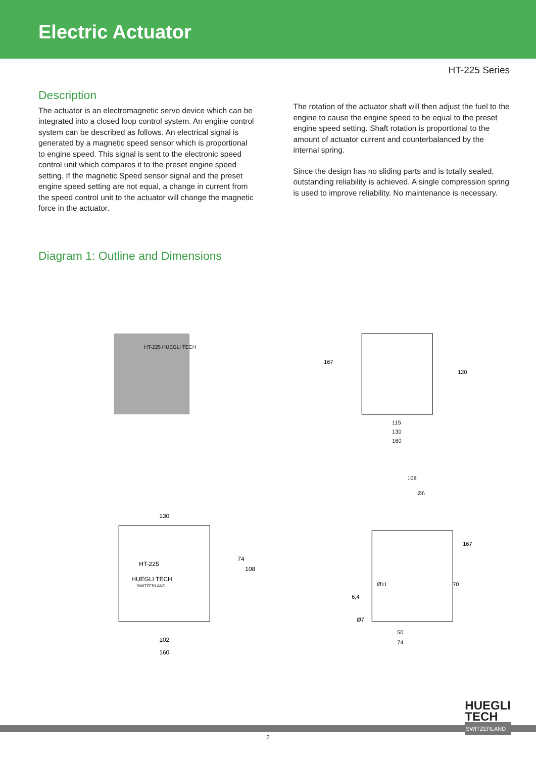Electric Actuator
HT-225 Series
Description
The actuator is an electromagnetic servo device which can be integrated into a closed loop control system. An engine control system can be described as follows. An electrical signal is generated by a magnetic speed sensor which is proportional to engine speed. This signal is sent to the electronic speed control unit which compares it to the preset engine speed setting. If the magnetic Speed sensor signal and the preset engine speed setting are not equal, a change in current from the speed control unit to the actuator will change the magnetic force in the actuator.
The rotation of the actuator shaft will then adjust the fuel to the engine to cause the engine speed to be equal to the preset engine speed setting. Shaft rotation is proportional to the amount of actuator current and counterbalanced by the internal spring.
Since the design has no sliding parts and is totally sealed, outstanding reliability is achieved. A single compression spring is used to improve reliability. No maintenance is necessary.
Diagram 1: Outline and Dimensions
HT-225 HUEGLI TECH
167
120
115
130
160
HT-225
HUEGLI TECH
SWITZERLAND
130
74
108
102
160
108
Ø6
167
70
Ø11
6,4
Ø7
50
74
HUEGLI
TECH
SWITZERLAND
2